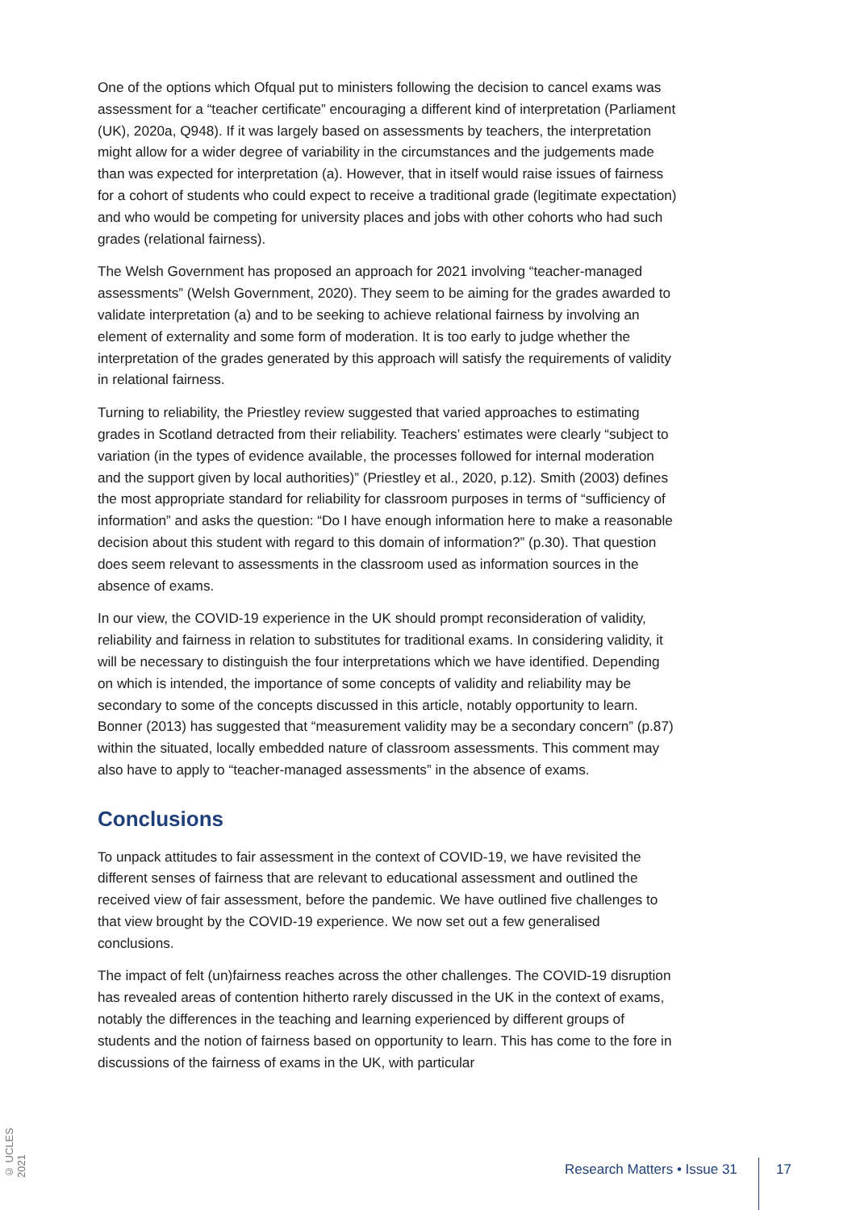One of the options which Ofqual put to ministers following the decision to cancel exams was assessment for a “teacher certificate” encouraging a different kind of interpretation (Parliament (UK), 2020a, Q948). If it was largely based on assessments by teachers, the interpretation might allow for a wider degree of variability in the circumstances and the judgements made than was expected for interpretation (a). However, that in itself would raise issues of fairness for a cohort of students who could expect to receive a traditional grade (legitimate expectation) and who would be competing for university places and jobs with other cohorts who had such grades (relational fairness).
The Welsh Government has proposed an approach for 2021 involving “teacher-managed assessments” (Welsh Government, 2020). They seem to be aiming for the grades awarded to validate interpretation (a) and to be seeking to achieve relational fairness by involving an element of externality and some form of moderation. It is too early to judge whether the interpretation of the grades generated by this approach will satisfy the requirements of validity in relational fairness.
Turning to reliability, the Priestley review suggested that varied approaches to estimating grades in Scotland detracted from their reliability. Teachers’ estimates were clearly “subject to variation (in the types of evidence available, the processes followed for internal moderation and the support given by local authorities)” (Priestley et al., 2020, p.12). Smith (2003) defines the most appropriate standard for reliability for classroom purposes in terms of “sufficiency of information” and asks the question: “Do I have enough information here to make a reasonable decision about this student with regard to this domain of information?” (p.30). That question does seem relevant to assessments in the classroom used as information sources in the absence of exams.
In our view, the COVID-19 experience in the UK should prompt reconsideration of validity, reliability and fairness in relation to substitutes for traditional exams. In considering validity, it will be necessary to distinguish the four interpretations which we have identified. Depending on which is intended, the importance of some concepts of validity and reliability may be secondary to some of the concepts discussed in this article, notably opportunity to learn. Bonner (2013) has suggested that “measurement validity may be a secondary concern” (p.87) within the situated, locally embedded nature of classroom assessments. This comment may also have to apply to “teacher-managed assessments” in the absence of exams.
Conclusions
To unpack attitudes to fair assessment in the context of COVID-19, we have revisited the different senses of fairness that are relevant to educational assessment and outlined the received view of fair assessment, before the pandemic. We have outlined five challenges to that view brought by the COVID-19 experience. We now set out a few generalised conclusions.
The impact of felt (un)fairness reaches across the other challenges. The COVID-19 disruption has revealed areas of contention hitherto rarely discussed in the UK in the context of exams, notably the differences in the teaching and learning experienced by different groups of students and the notion of fairness based on opportunity to learn. This has come to the fore in discussions of the fairness of exams in the UK, with particular
© UCLES 2021
Research Matters • Issue 31 17